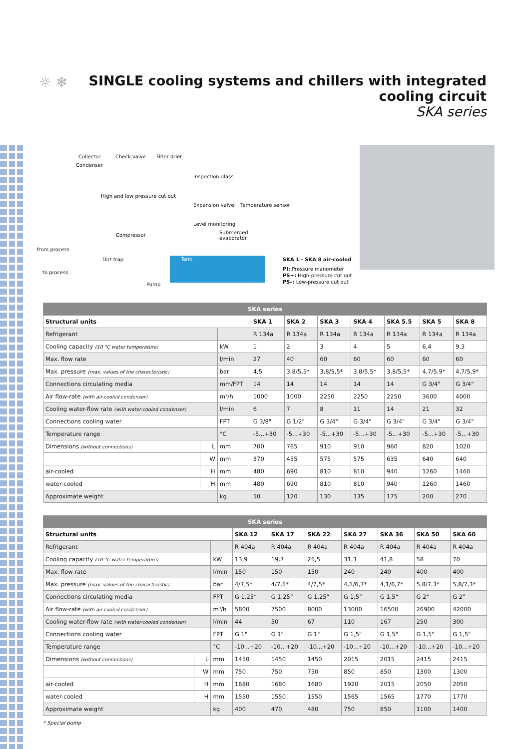☼ ❄
SINGLE cooling systems and chillers with integrated cooling circuit
SKA series
Collector
Condenser
Check valve Filter drier
Inspection glass
High and low pressure cut out
Expansion valve Temperature sensor
Level monitoring
Compressor
Submerged
evaporator
from process
Dirt trap Tank
to process
Pump
SKA 1 - SKA 8 air-cooled
PI: Pressure manometer
PS+: High-pressure cut out
PS–: Low-pressure cut out
| SKA series | | | | | | | | | |
| --- | --- | --- | --- | --- | --- | --- | --- | --- | --- |
| Structural units | | | SKA 1 | SKA 2 | SKA 3 | SKA 4 | SKA 5.5 | SKA 5 | SKA 8 |
| Refrigerant | | | R 134a | R 134a | R 134a | R 134a | R 134a | R 134a | R 134a |
| Cooling capacity (10 °C water temperature) | | kW | 1 | 2 | 3 | 4 | 5 | 6,4 | 9,3 |
| Max. flow rate | | l/min | 27 | 40 | 60 | 60 | 60 | 60 | 60 |
| Max. pressure (max. values of the characteristic) | | bar | 4,5 | 3,8/5,5* | 3,8/5,5* | 3,8/5,5* | 3,8/5,5* | 4,7/5,9* | 4,7/5,9* |
| Connections circulating media | | mm/FPT | 14 | 14 | 14 | 14 | 14 | G 3/4" | G 3/4" |
| Air flow-rate (with air-cooled condenser) | | m³/h | 1000 | 1000 | 2250 | 2250 | 2250 | 3600 | 4000 |
| Cooling water-flow rate (with water-cooled condenser) | | l/min | 6 | 7 | 8 | 11 | 14 | 21 | 32 |
| Connections cooling water | | FPT | G 3/8" | G 1/2" | G 3/4" | G 3/4" | G 3/4" | G 3/4" | G 3/4" |
| Temperature range | | °C | -5...+30 | -5...+30 | -5...+30 | -5...+30 | -5...+30 | -5...+30 | -5...+30 |
| Dimensions (without connections) | L | mm | 700 | 765 | 910 | 910 | 960 | 820 | 1020 |
| | W | mm | 370 | 455 | 575 | 575 | 635 | 640 | 640 |
| air-cooled | H | mm | 480 | 690 | 810 | 810 | 940 | 1260 | 1460 |
| water-cooled | H | mm | 480 | 690 | 810 | 810 | 940 | 1260 | 1460 |
| Approximate weight | | kg | 50 | 120 | 130 | 135 | 175 | 200 | 270 |
| SKA series | | | | | | | | | |
| --- | --- | --- | --- | --- | --- | --- | --- | --- | --- |
| Structural units | | | SKA 12 | SKA 17 | SKA 22 | SKA 27 | SKA 36 | SKA 50 | SKA 60 |
| Refrigerant | | | R 404a | R 404a | R 404a | R 404a | R 404a | R 404a | R 404a |
| Cooling capacity (10 °C water temperature) | | kW | 13,9 | 19,7 | 25,5 | 31,3 | 41,8 | 58 | 70 |
| Max. flow rate | | l/min | 150 | 150 | 150 | 240 | 240 | 400 | 400 |
| Max. pressure (max. values of the characteristic) | | bar | 4/7,5* | 4/7,5* | 4/7,5* | 4,1/6,7* | 4,1/6,7* | 5,8/7,3* | 5,8/7,3* |
| Connections circulating media | | FPT | G 1,25“ | G 1,25“ | G 1,25“ | G 1,5“ | G 1,5“ | G 2" | G 2" |
| Air flow-rate (with air-cooled condenser) | | m³/h | 5800 | 7500 | 8000 | 13000 | 16500 | 26900 | 42000 |
| Cooling water-flow rate (with water-cooled condenser) | | l/min | 44 | 50 | 67 | 110 | 167 | 250 | 300 |
| Connections cooling water | | FPT | G 1" | G 1" | G 1" | G 1,5" | G 1,5" | G 1,5" | G 1,5" |
| Temperature range | | °C | -10...+20 | -10...+20 | -10...+20 | -10...+20 | -10...+20 | -10...+20 | -10...+20 |
| Dimensions (without connections) | L | mm | 1450 | 1450 | 1450 | 2015 | 2015 | 2415 | 2415 |
| | W | mm | 750 | 750 | 750 | 850 | 850 | 1300 | 1300 |
| air-cooled | H | mm | 1680 | 1680 | 1680 | 1920 | 2015 | 2050 | 2050 |
| water-cooled | H | mm | 1550 | 1550 | 1550 | 1565 | 1565 | 1770 | 1770 |
| Approximate weight | | kg | 400 | 470 | 480 | 750 | 850 | 1100 | 1400 |
* Special pump